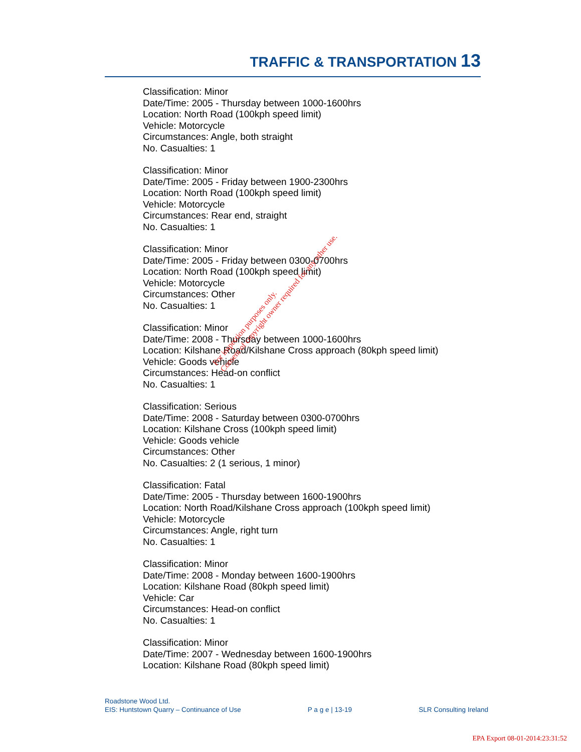TRAFFIC & TRANSPORTATION 13
Classification: Minor
Date/Time: 2005 - Thursday between 1000-1600hrs
Location: North Road (100kph speed limit)
Vehicle: Motorcycle
Circumstances: Angle, both straight
No. Casualties: 1
Classification: Minor
Date/Time: 2005 - Friday between 1900-2300hrs
Location: North Road (100kph speed limit)
Vehicle: Motorcycle
Circumstances: Rear end, straight
No. Casualties: 1
Classification: Minor
Date/Time: 2005 - Friday between 0300-0700hrs
Location: North Road (100kph speed limit)
Vehicle: Motorcycle
Circumstances: Other
No. Casualties: 1
Classification: Minor
Date/Time: 2008 - Thursday between 1000-1600hrs
Location: Kilshane Road/Kilshane Cross approach (80kph speed limit)
Vehicle: Goods vehicle
Circumstances: Head-on conflict
No. Casualties: 1
Classification: Serious
Date/Time: 2008 - Saturday between 0300-0700hrs
Location: Kilshane Cross (100kph speed limit)
Vehicle: Goods vehicle
Circumstances: Other
No. Casualties: 2 (1 serious, 1 minor)
Classification: Fatal
Date/Time: 2005 - Thursday between 1600-1900hrs
Location: North Road/Kilshane Cross approach (100kph speed limit)
Vehicle: Motorcycle
Circumstances: Angle, right turn
No. Casualties: 1
Classification: Minor
Date/Time: 2008 - Monday between 1600-1900hrs
Location: Kilshane Road (80kph speed limit)
Vehicle: Car
Circumstances: Head-on conflict
No. Casualties: 1
Classification: Minor
Date/Time: 2007 - Wednesday between 1600-1900hrs
Location: Kilshane Road (80kph speed limit)
For inspection purposes only.
Consent of copyright owner required for any other use.
Roadstone Wood Ltd.
EIS: Huntstown Quarry – Continuance of Use P a g e | 13-19 SLR Consulting Ireland
EPA Export 08-01-2014:23:31:52